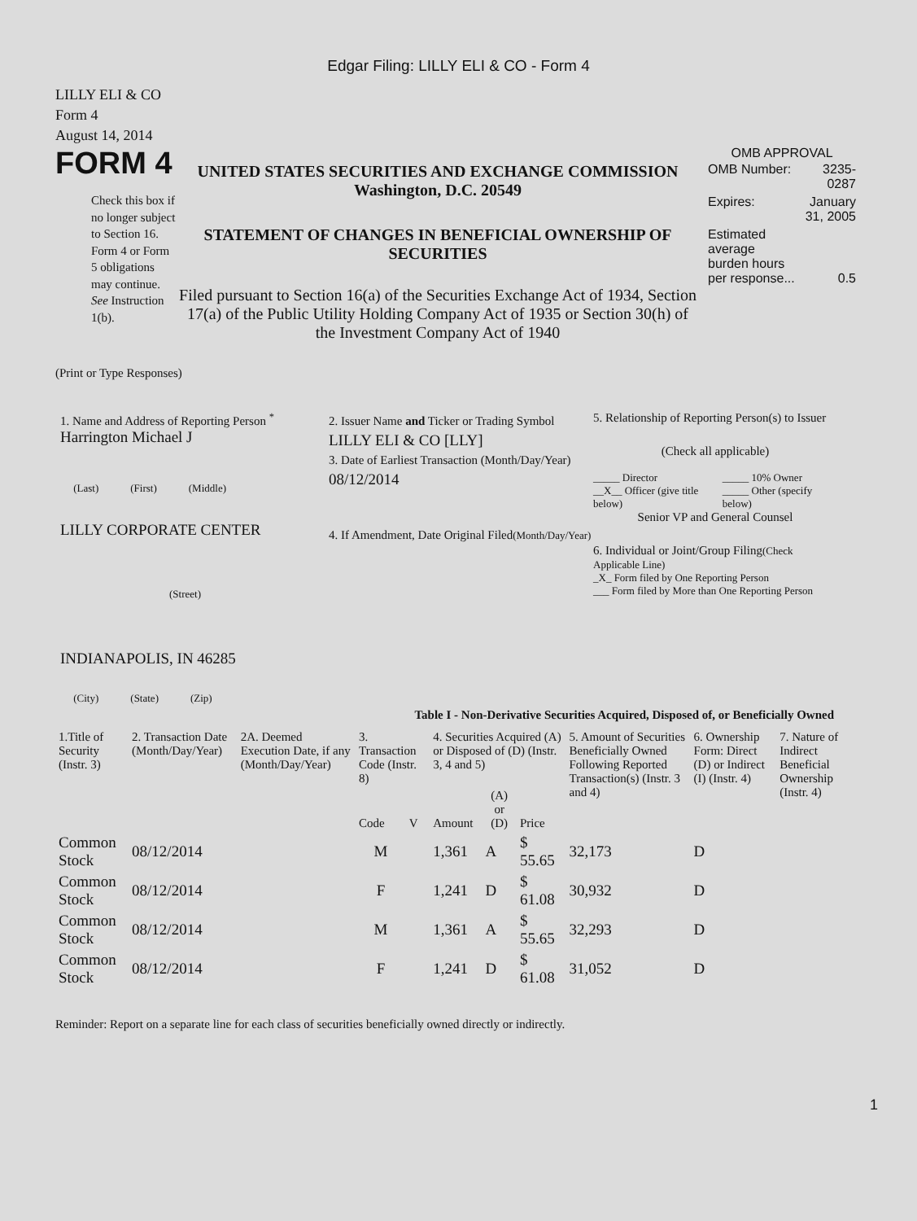Edgar Filing: LILLY ELI & CO - Form 4
LILLY ELI & CO
Form 4
August 14, 2014
FORM 4
Check this box if no longer subject to Section 16. Form 4 or Form 5 obligations may continue. See Instruction 1(b).
UNITED STATES SECURITIES AND EXCHANGE COMMISSION
Washington, D.C. 20549
STATEMENT OF CHANGES IN BENEFICIAL OWNERSHIP OF SECURITIES
Filed pursuant to Section 16(a) of the Securities Exchange Act of 1934, Section 17(a) of the Public Utility Holding Company Act of 1935 or Section 30(h) of the Investment Company Act of 1940
OMB APPROVAL
| OMB Number: | 3235-0287 |
| Expires: | January 31, 2005 |
| Estimated average burden hours per response... | 0.5 |
(Print or Type Responses)
1. Name and Address of Reporting Person <sup>*</sup>
Harrington Michael J
(Last) (First) (Middle)
LILLY CORPORATE CENTER
(Street)
INDIANAPOLIS, IN 46285
(City) (State) (Zip)
2. Issuer Name and Ticker or Trading Symbol
LILLY ELI & CO [LLY]
3. Date of Earliest Transaction (Month/Day/Year)
08/12/2014
4. If Amendment, Date Original Filed(Month/Day/Year)
5. Relationship of Reporting Person(s) to Issuer
(Check all applicable)
| _____ Director | _____ 10% Owner |
| __X__ Officer (give title below) | _____ Other (specify below) |
Senior VP and General Counsel
6. Individual or Joint/Group Filing(Check Applicable Line)
_X_ Form filed by One Reporting Person
___ Form filed by More than One Reporting Person
Table I - Non-Derivative Securities Acquired, Disposed of, or Beneficially Owned
| 1.Title of Security (Instr. 3) | 2. Transaction Date (Month/Day/Year) | 2A. Deemed Execution Date, if any (Month/Day/Year) | 3. Transaction Code (Instr. 8) | | 4. Securities Acquired (A) or Disposed of (D) (Instr. 3, 4 and 5) | | | 5. Amount of Securities Beneficially Owned Following Reported Transaction(s) (Instr. 3 and 4) | 6. Ownership Form: Direct (D) or Indirect (I) (Instr. 4) | 7. Nature of Indirect Beneficial Ownership (Instr. 4) |
| --- | --- | --- | --- | --- | --- | --- | --- | --- | --- | --- |
| | | | Code | V | Amount | (A) or (D) | Price | | | |
| Common Stock | 08/12/2014 | | M | | 1,361 | A | $ 55.65 | 32,173 | D | |
| Common Stock | 08/12/2014 | | F | | 1,241 | D | $ 61.08 | 30,932 | D | |
| Common Stock | 08/12/2014 | | M | | 1,361 | A | $ 55.65 | 32,293 | D | |
| Common Stock | 08/12/2014 | | F | | 1,241 | D | $ 61.08 | 31,052 | D | |
Reminder: Report on a separate line for each class of securities beneficially owned directly or indirectly.
1